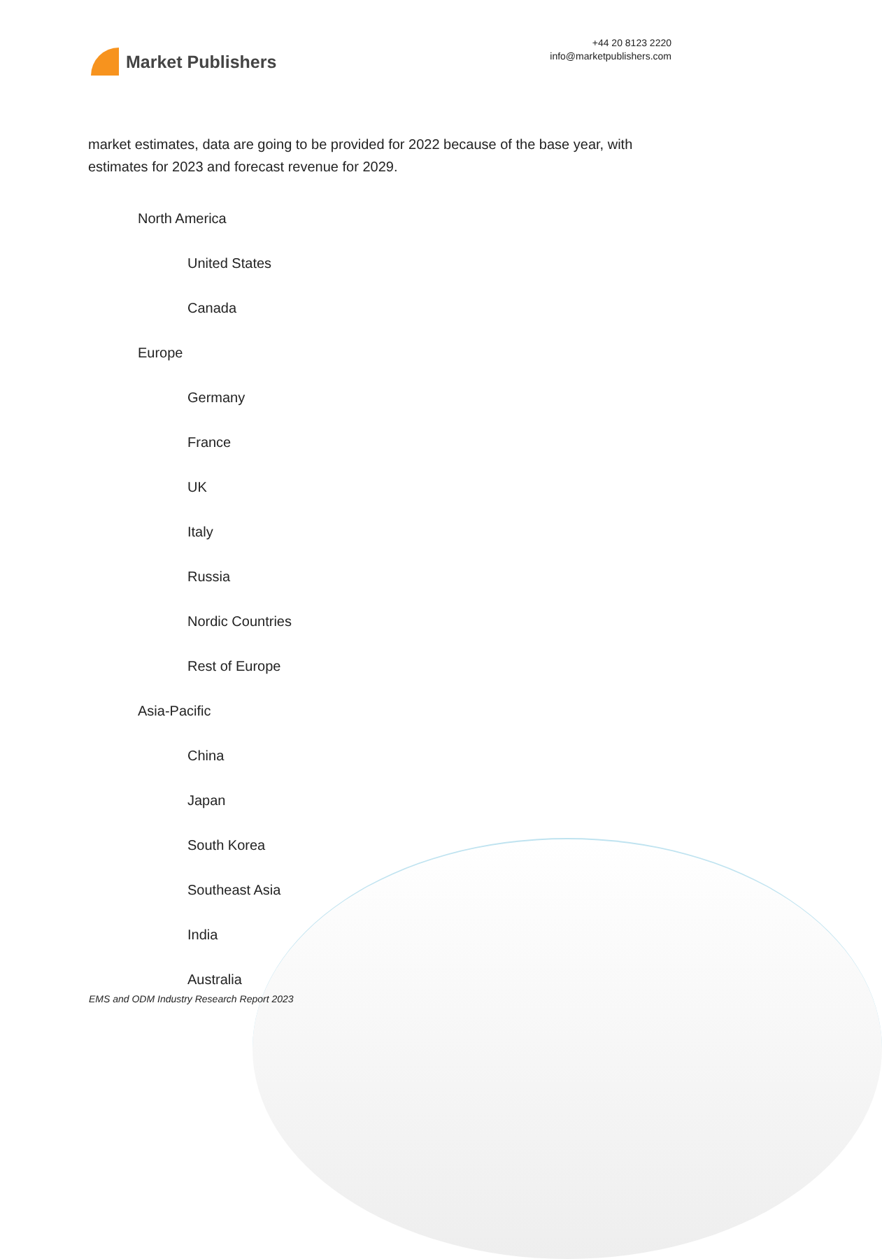Market Publishers
+44 20 8123 2220
info@marketpublishers.com
market estimates, data are going to be provided for 2022 because of the base year, with estimates for 2023 and forecast revenue for 2029.
North America
United States
Canada
Europe
Germany
France
UK
Italy
Russia
Nordic Countries
Rest of Europe
Asia-Pacific
China
Japan
South Korea
Southeast Asia
India
Australia
EMS and ODM Industry Research Report 2023